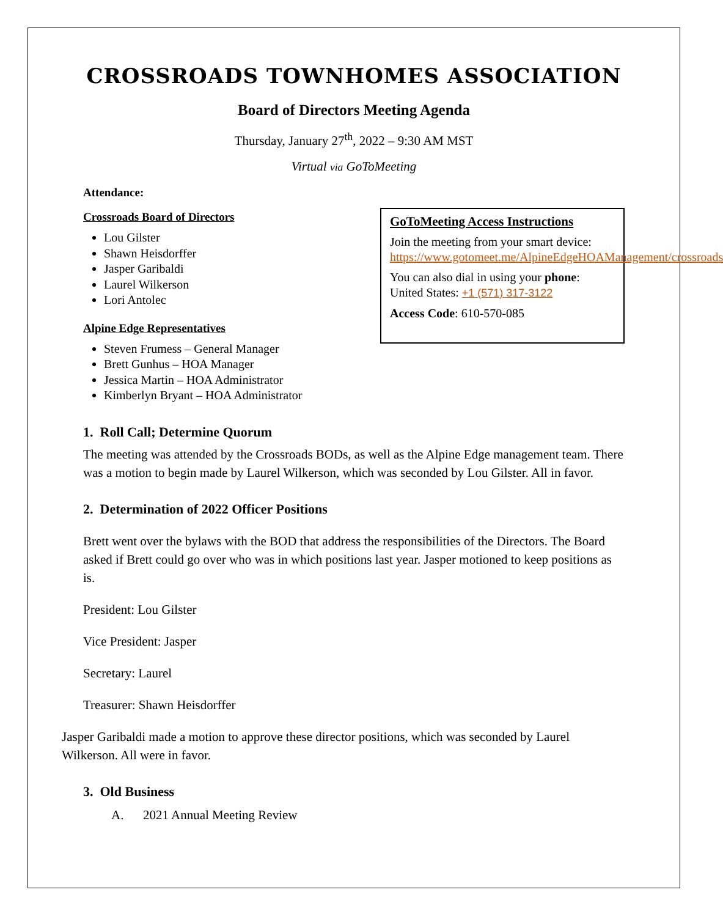CROSSROADS TOWNHOMES ASSOCIATION
Board of Directors Meeting Agenda
Thursday, January 27<sup>th</sup>, 2022 – 9:30 AM MST
Virtual via GoToMeeting
Attendance:
Crossroads Board of Directors
Lou Gilster
Shawn Heisdorffer
Jasper Garibaldi
Laurel Wilkerson
Lori Antolec
Alpine Edge Representatives
Steven Frumess – General Manager
Brett Gunhus – HOA Manager
Jessica Martin – HOA Administrator
Kimberlyn Bryant – HOA Administrator
GoToMeeting Access Instructions
Join the meeting from your smart device: https://www.gotomeet.me/AlpineEdgeHOAManagement/crossroads
You can also dial in using your phone: United States: +1 (571) 317-3122
Access Code: 610-570-085
1. Roll Call; Determine Quorum
The meeting was attended by the Crossroads BODs, as well as the Alpine Edge management team. There was a motion to begin made by Laurel Wilkerson, which was seconded by Lou Gilster. All in favor.
2. Determination of 2022 Officer Positions
Brett went over the bylaws with the BOD that address the responsibilities of the Directors. The Board asked if Brett could go over who was in which positions last year. Jasper motioned to keep positions as is.
President: Lou Gilster
Vice President: Jasper
Secretary: Laurel
Treasurer: Shawn Heisdorffer
Jasper Garibaldi made a motion to approve these director positions, which was seconded by Laurel Wilkerson. All were in favor.
3. Old Business
A. 2021 Annual Meeting Review